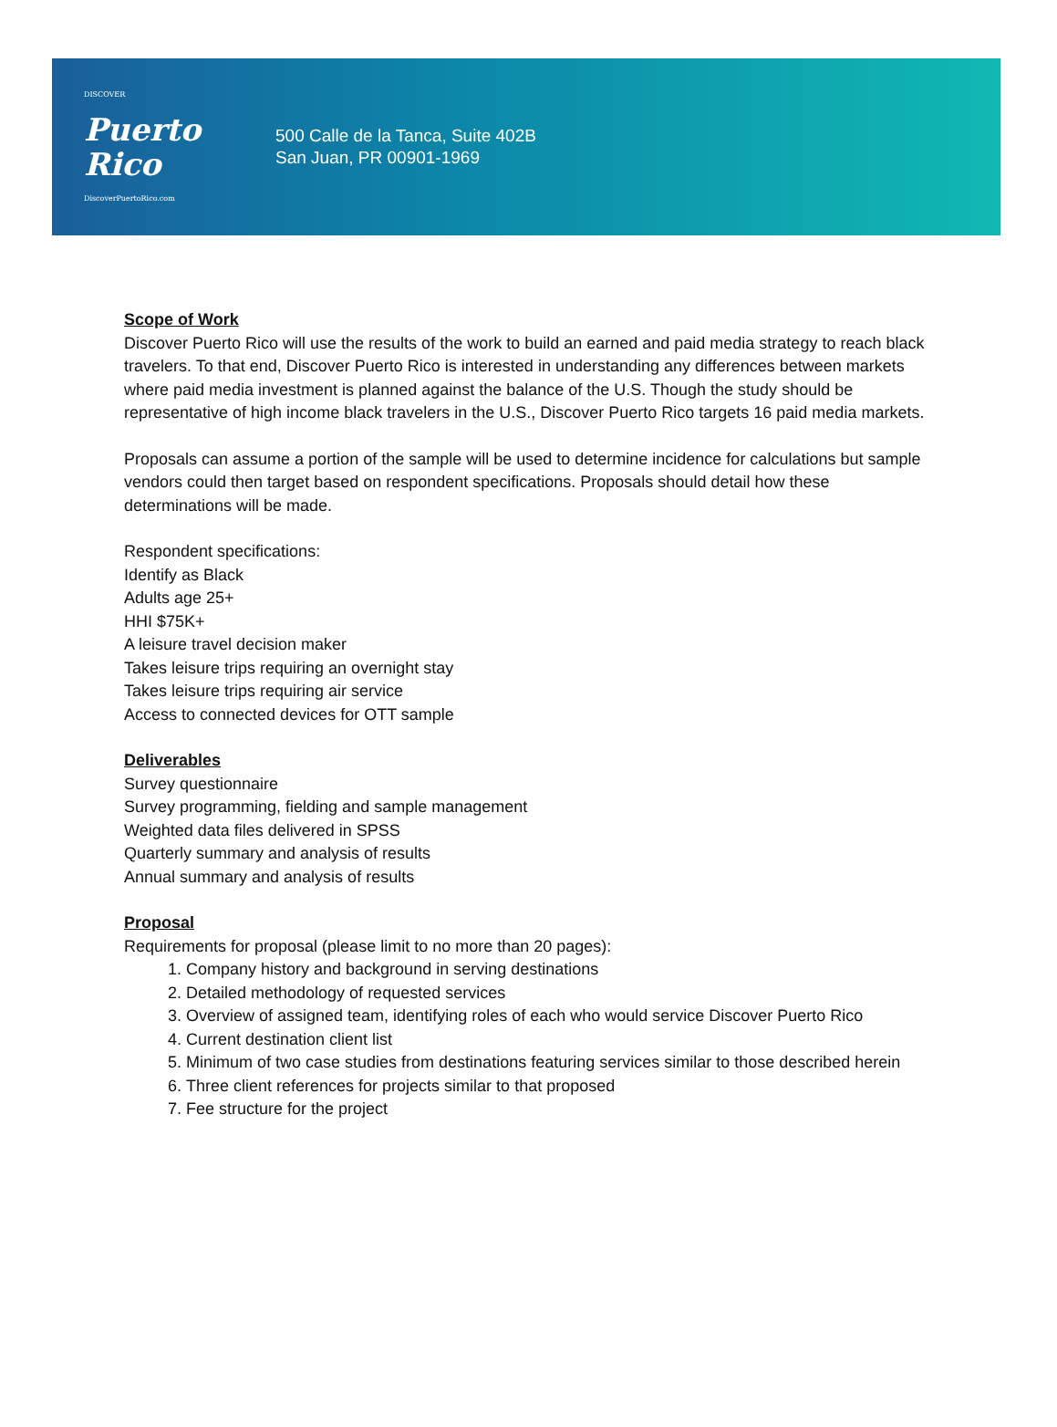DISCOVER
Puerto
Rico
DiscoverPuertoRico.com
500 Calle de la Tanca, Suite 402B
San Juan, PR 00901-1969
Scope of Work
Discover Puerto Rico will use the results of the work to build an earned and paid media strategy to reach black travelers. To that end, Discover Puerto Rico is interested in understanding any differences between markets where paid media investment is planned against the balance of the U.S. Though the study should be representative of high income black travelers in the U.S., Discover Puerto Rico targets 16 paid media markets.
Proposals can assume a portion of the sample will be used to determine incidence for calculations but sample vendors could then target based on respondent specifications. Proposals should detail how these determinations will be made.
Respondent specifications:
Identify as Black
Adults age 25+
HHI $75K+
A leisure travel decision maker
Takes leisure trips requiring an overnight stay
Takes leisure trips requiring air service
Access to connected devices for OTT sample
Deliverables
Survey questionnaire
Survey programming, fielding and sample management
Weighted data files delivered in SPSS
Quarterly summary and analysis of results
Annual summary and analysis of results
Proposal
Requirements for proposal (please limit to no more than 20 pages):
1. Company history and background in serving destinations
2. Detailed methodology of requested services
3. Overview of assigned team, identifying roles of each who would service Discover Puerto Rico
4. Current destination client list
5. Minimum of two case studies from destinations featuring services similar to those described herein
6. Three client references for projects similar to that proposed
7. Fee structure for the project